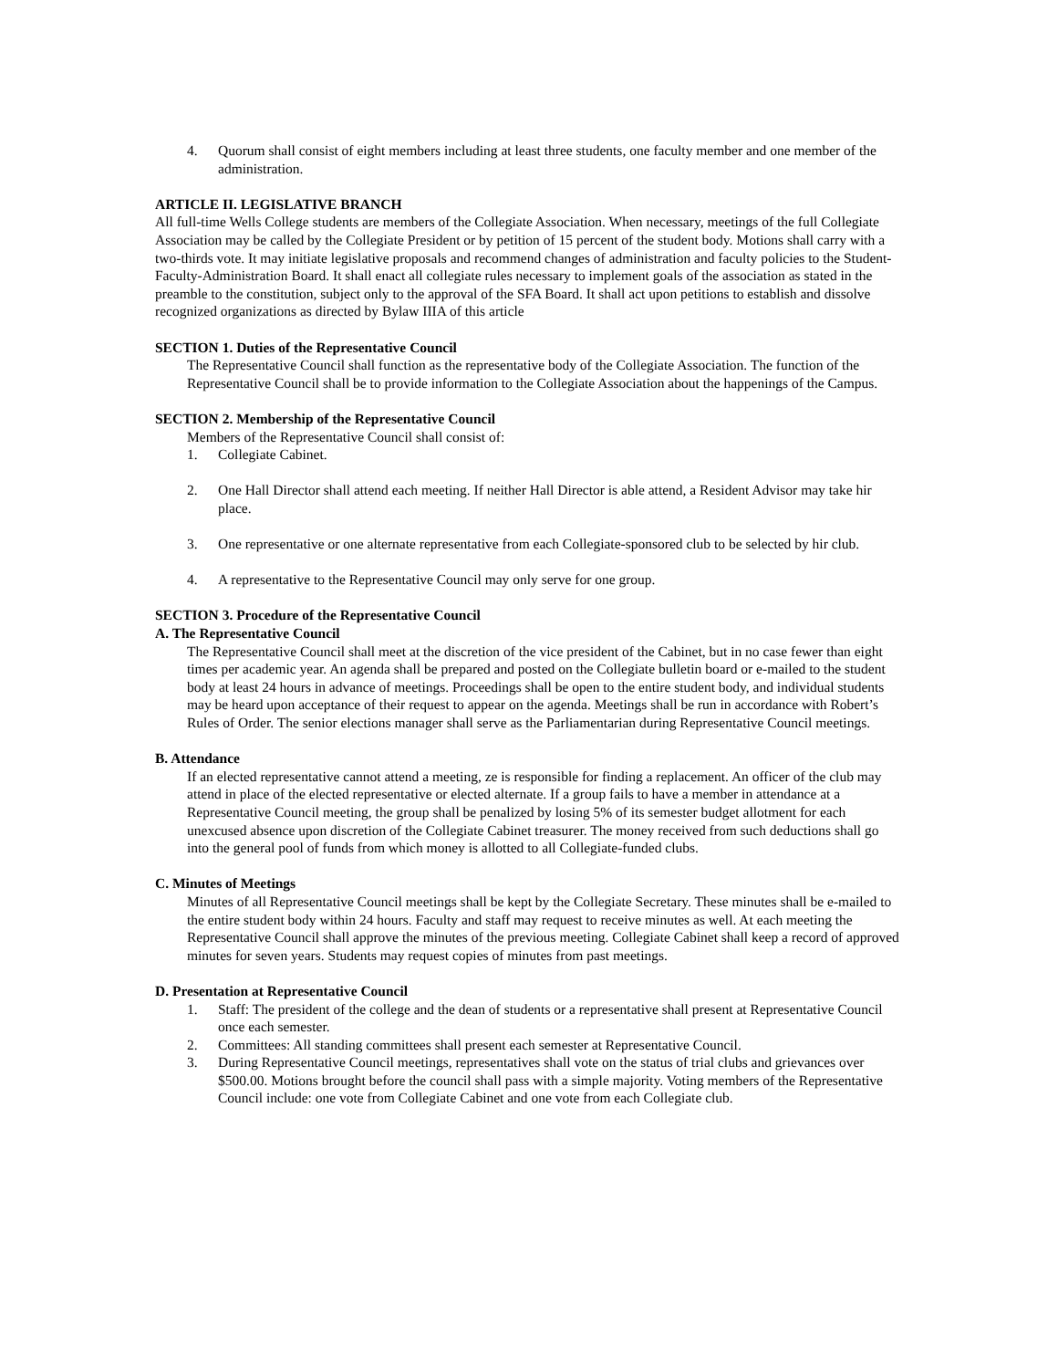4. Quorum shall consist of eight members including at least three students, one faculty member and one member of the administration.
ARTICLE II. LEGISLATIVE BRANCH
All full-time Wells College students are members of the Collegiate Association. When necessary, meetings of the full Collegiate Association may be called by the Collegiate President or by petition of 15 percent of the student body. Motions shall carry with a two-thirds vote. It may initiate legislative proposals and recommend changes of administration and faculty policies to the Student-Faculty-Administration Board. It shall enact all collegiate rules necessary to implement goals of the association as stated in the preamble to the constitution, subject only to the approval of the SFA Board. It shall act upon petitions to establish and dissolve recognized organizations as directed by Bylaw IIIA of this article
SECTION 1. Duties of the Representative Council
The Representative Council shall function as the representative body of the Collegiate Association. The function of the Representative Council shall be to provide information to the Collegiate Association about the happenings of the Campus.
SECTION 2. Membership of the Representative Council
Members of the Representative Council shall consist of:
1. Collegiate Cabinet.
2. One Hall Director shall attend each meeting. If neither Hall Director is able attend, a Resident Advisor may take hir place.
3. One representative or one alternate representative from each Collegiate-sponsored club to be selected by hir club.
4. A representative to the Representative Council may only serve for one group.
SECTION 3. Procedure of the Representative Council
A. The Representative Council
The Representative Council shall meet at the discretion of the vice president of the Cabinet, but in no case fewer than eight times per academic year. An agenda shall be prepared and posted on the Collegiate bulletin board or e-mailed to the student body at least 24 hours in advance of meetings. Proceedings shall be open to the entire student body, and individual students may be heard upon acceptance of their request to appear on the agenda. Meetings shall be run in accordance with Robert’s Rules of Order. The senior elections manager shall serve as the Parliamentarian during Representative Council meetings.
B. Attendance
If an elected representative cannot attend a meeting, ze is responsible for finding a replacement. An officer of the club may attend in place of the elected representative or elected alternate. If a group fails to have a member in attendance at a Representative Council meeting, the group shall be penalized by losing 5% of its semester budget allotment for each unexcused absence upon discretion of the Collegiate Cabinet treasurer. The money received from such deductions shall go into the general pool of funds from which money is allotted to all Collegiate-funded clubs.
C. Minutes of Meetings
Minutes of all Representative Council meetings shall be kept by the Collegiate Secretary. These minutes shall be e-mailed to the entire student body within 24 hours. Faculty and staff may request to receive minutes as well. At each meeting the Representative Council shall approve the minutes of the previous meeting. Collegiate Cabinet shall keep a record of approved minutes for seven years. Students may request copies of minutes from past meetings.
D. Presentation at Representative Council
1. Staff: The president of the college and the dean of students or a representative shall present at Representative Council once each semester.
2. Committees: All standing committees shall present each semester at Representative Council.
3. During Representative Council meetings, representatives shall vote on the status of trial clubs and grievances over $500.00. Motions brought before the council shall pass with a simple majority. Voting members of the Representative Council include: one vote from Collegiate Cabinet and one vote from each Collegiate club.